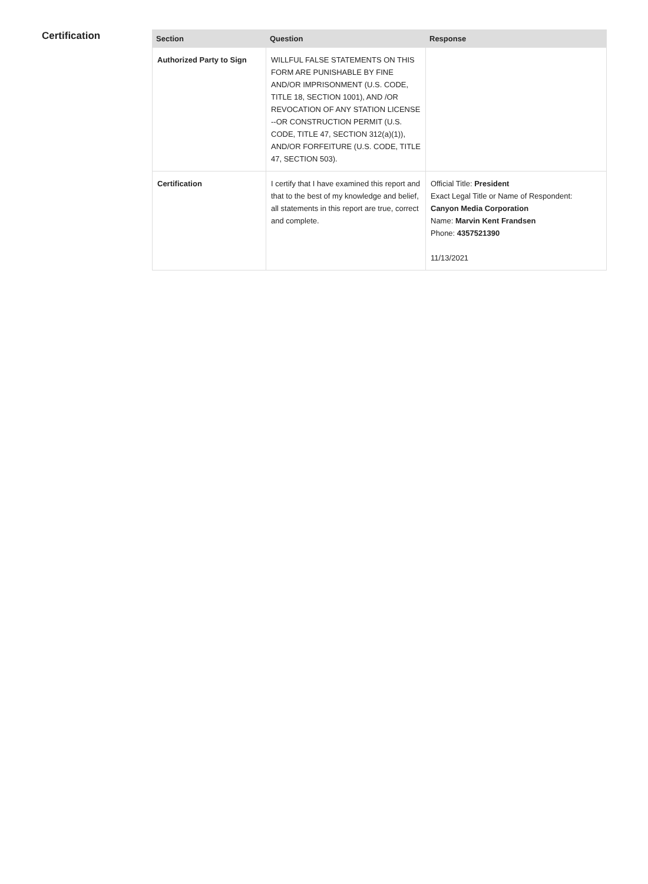Certification
| Section | Question | Response |
| --- | --- | --- |
| Authorized Party to Sign | WILLFUL FALSE STATEMENTS ON THIS FORM ARE PUNISHABLE BY FINE AND/OR IMPRISONMENT (U.S. CODE, TITLE 18, SECTION 1001), AND /OR REVOCATION OF ANY STATION LICENSE --OR CONSTRUCTION PERMIT (U.S. CODE, TITLE 47, SECTION 312(a)(1)), AND/OR FORFEITURE (U.S. CODE, TITLE 47, SECTION 503). | |
| Certification | I certify that I have examined this report and that to the best of my knowledge and belief, all statements in this report are true, correct and complete. | Official Title: President Exact Legal Title or Name of Respondent: Canyon Media Corporation Name: Marvin Kent Frandsen Phone: 4357521390 11/13/2021 |